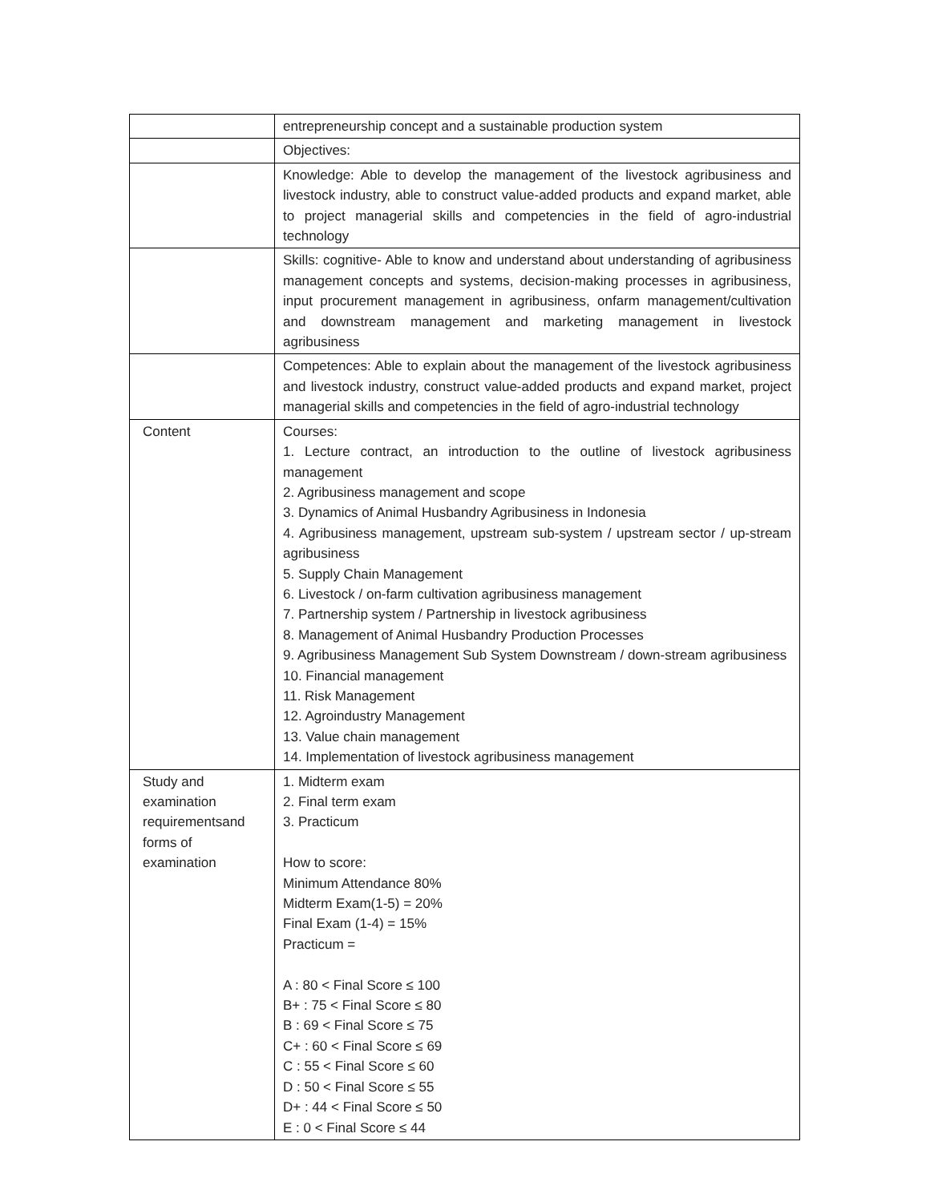| | entrepreneurship concept and a sustainable production system |
| | Objectives: |
| | Knowledge: Able to develop the management of the livestock agribusiness and livestock industry, able to construct value-added products and expand market, able to project managerial skills and competencies in the field of agro-industrial technology |
| | Skills: cognitive- Able to know and understand about understanding of agribusiness management concepts and systems, decision-making processes in agribusiness, input procurement management in agribusiness, onfarm management/cultivation and downstream management and marketing management in livestock agribusiness |
| | Competences: Able to explain about the management of the livestock agribusiness and livestock industry, construct value-added products and expand market, project managerial skills and competencies in the field of agro-industrial technology |
| Content | Courses: 1. Lecture contract, an introduction to the outline of livestock agribusiness management 2. Agribusiness management and scope 3. Dynamics of Animal Husbandry Agribusiness in Indonesia 4. Agribusiness management, upstream sub-system / upstream sector / up-stream agribusiness 5. Supply Chain Management 6. Livestock / on-farm cultivation agribusiness management 7. Partnership system / Partnership in livestock agribusiness 8. Management of Animal Husbandry Production Processes 9. Agribusiness Management Sub System Downstream / down-stream agribusiness 10. Financial management 11. Risk Management 12. Agroindustry Management 13. Value chain management 14. Implementation of livestock agribusiness management |
| Study and examination requirementsand forms of examination | 1. Midterm exam 2. Final term exam 3. Practicum How to score: Minimum Attendance 80% Midterm Exam(1-5) = 20% Final Exam (1-4) = 15% Practicum = A : 80 < Final Score ≤ 100 B+ : 75 < Final Score ≤ 80 B : 69 < Final Score ≤ 75 C+ : 60 < Final Score ≤ 69 C : 55 < Final Score ≤ 60 D : 50 < Final Score ≤ 55 D+ : 44 < Final Score ≤ 50 E : 0 < Final Score ≤ 44 |